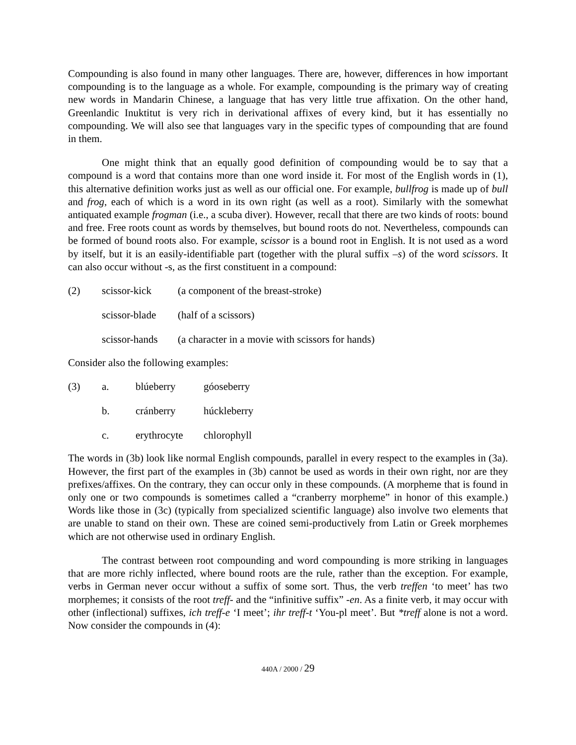Compounding is also found in many other languages. There are, however, differences in how important compounding is to the language as a whole. For example, compounding is the primary way of creating new words in Mandarin Chinese, a language that has very little true affixation. On the other hand, Greenlandic Inuktitut is very rich in derivational affixes of every kind, but it has essentially no compounding. We will also see that languages vary in the specific types of compounding that are found in them.
One might think that an equally good definition of compounding would be to say that a compound is a word that contains more than one word inside it. For most of the English words in (1), this alternative definition works just as well as our official one. For example, bullfrog is made up of bull and frog, each of which is a word in its own right (as well as a root). Similarly with the somewhat antiquated example frogman (i.e., a scuba diver). However, recall that there are two kinds of roots: bound and free. Free roots count as words by themselves, but bound roots do not. Nevertheless, compounds can be formed of bound roots also. For example, scissor is a bound root in English. It is not used as a word by itself, but it is an easily-identifiable part (together with the plural suffix –s) of the word scissors. It can also occur without -s, as the first constituent in a compound:
| (2) | scissor-kick | (a component of the breast-stroke) |
| | scissor-blade | (half of a scissors) |
| | scissor-hands | (a character in a movie with scissors for hands) |
Consider also the following examples:
| (3) | a. | blúeberry | góoseberry |
| | b. | cránberry | húckleberry |
| | c. | erythrocyte | chlorophyll |
The words in (3b) look like normal English compounds, parallel in every respect to the examples in (3a). However, the first part of the examples in (3b) cannot be used as words in their own right, nor are they prefixes/affixes. On the contrary, they can occur only in these compounds. (A morpheme that is found in only one or two compounds is sometimes called a “cranberry morpheme” in honor of this example.) Words like those in (3c) (typically from specialized scientific language) also involve two elements that are unable to stand on their own. These are coined semi-productively from Latin or Greek morphemes which are not otherwise used in ordinary English.
The contrast between root compounding and word compounding is more striking in languages that are more richly inflected, where bound roots are the rule, rather than the exception. For example, verbs in German never occur without a suffix of some sort. Thus, the verb treffen ‘to meet’ has two morphemes; it consists of the root treff- and the “infinitive suffix” -en. As a finite verb, it may occur with other (inflectional) suffixes, ich treff-e ‘I meet’; ihr treff-t ‘You-pl meet’. But *treff alone is not a word. Now consider the compounds in (4):
440A / 2000 / 29